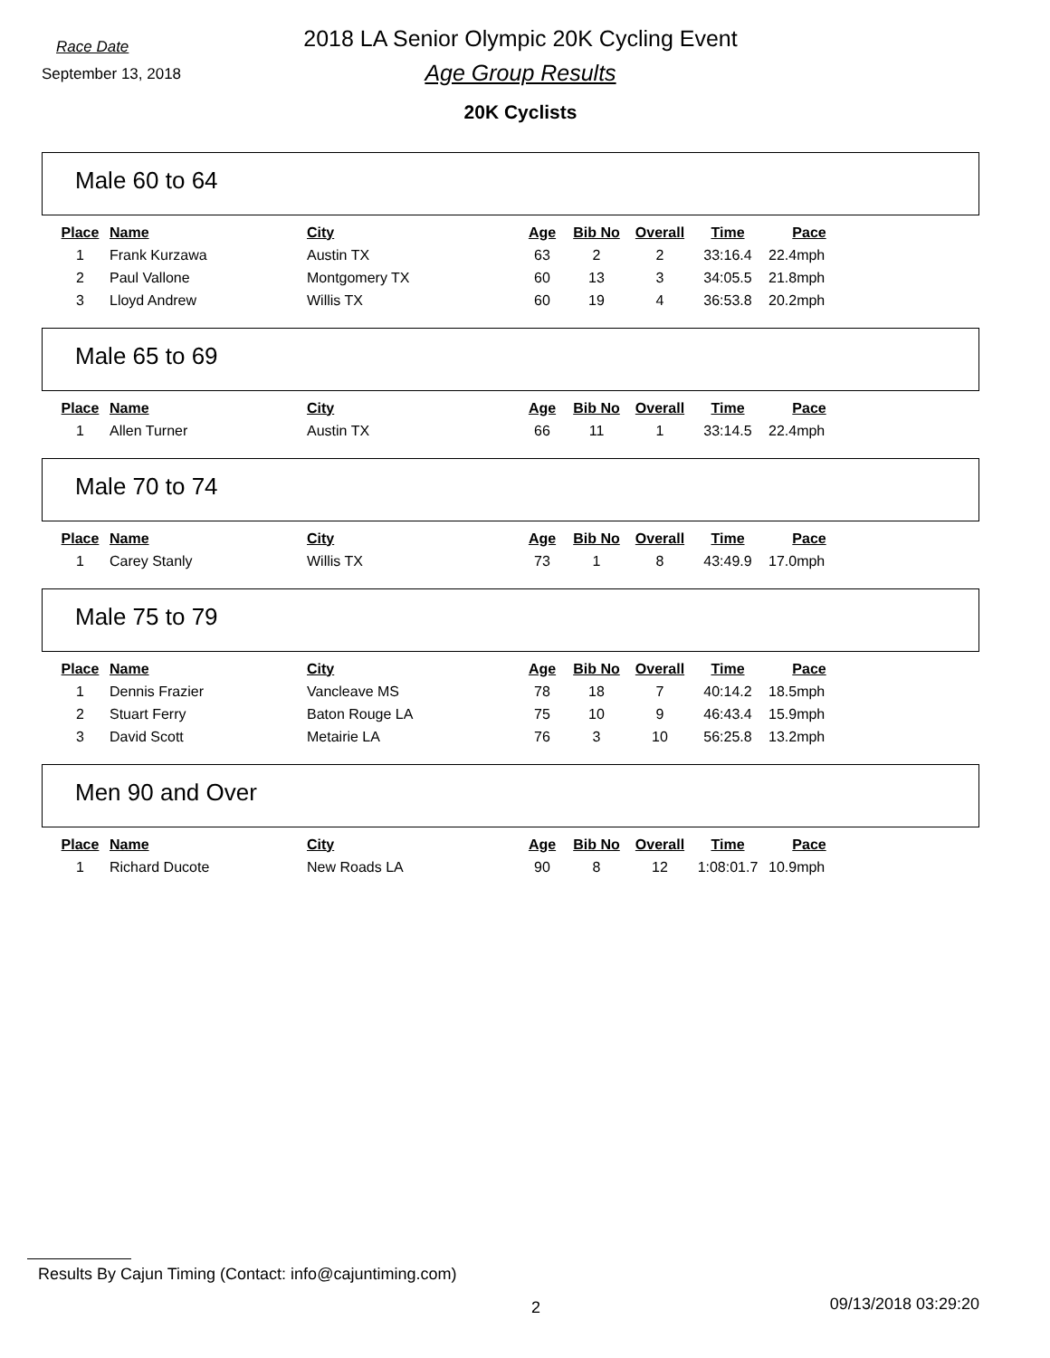Race Date
September 13, 2018
2018 LA Senior Olympic 20K Cycling Event
Age Group Results
20K Cyclists
Male 60 to 64
| Place | Name | City | Age | Bib No | Overall | Time | Pace |
| --- | --- | --- | --- | --- | --- | --- | --- |
| 1 | Frank Kurzawa | Austin TX | 63 | 2 | 2 | 33:16.4 | 22.4mph |
| 2 | Paul Vallone | Montgomery TX | 60 | 13 | 3 | 34:05.5 | 21.8mph |
| 3 | Lloyd Andrew | Willis TX | 60 | 19 | 4 | 36:53.8 | 20.2mph |
Male 65 to 69
| Place | Name | City | Age | Bib No | Overall | Time | Pace |
| --- | --- | --- | --- | --- | --- | --- | --- |
| 1 | Allen Turner | Austin TX | 66 | 11 | 1 | 33:14.5 | 22.4mph |
Male 70 to 74
| Place | Name | City | Age | Bib No | Overall | Time | Pace |
| --- | --- | --- | --- | --- | --- | --- | --- |
| 1 | Carey Stanly | Willis TX | 73 | 1 | 8 | 43:49.9 | 17.0mph |
Male 75 to 79
| Place | Name | City | Age | Bib No | Overall | Time | Pace |
| --- | --- | --- | --- | --- | --- | --- | --- |
| 1 | Dennis Frazier | Vancleave MS | 78 | 18 | 7 | 40:14.2 | 18.5mph |
| 2 | Stuart Ferry | Baton Rouge LA | 75 | 10 | 9 | 46:43.4 | 15.9mph |
| 3 | David Scott | Metairie LA | 76 | 3 | 10 | 56:25.8 | 13.2mph |
Men 90 and Over
| Place | Name | City | Age | Bib No | Overall | Time | Pace |
| --- | --- | --- | --- | --- | --- | --- | --- |
| 1 | Richard Ducote | New Roads LA | 90 | 8 | 12 | 1:08:01.7 | 10.9mph |
Results By Cajun Timing (Contact: info@cajuntiming.com)
2 09/13/2018 03:29:20